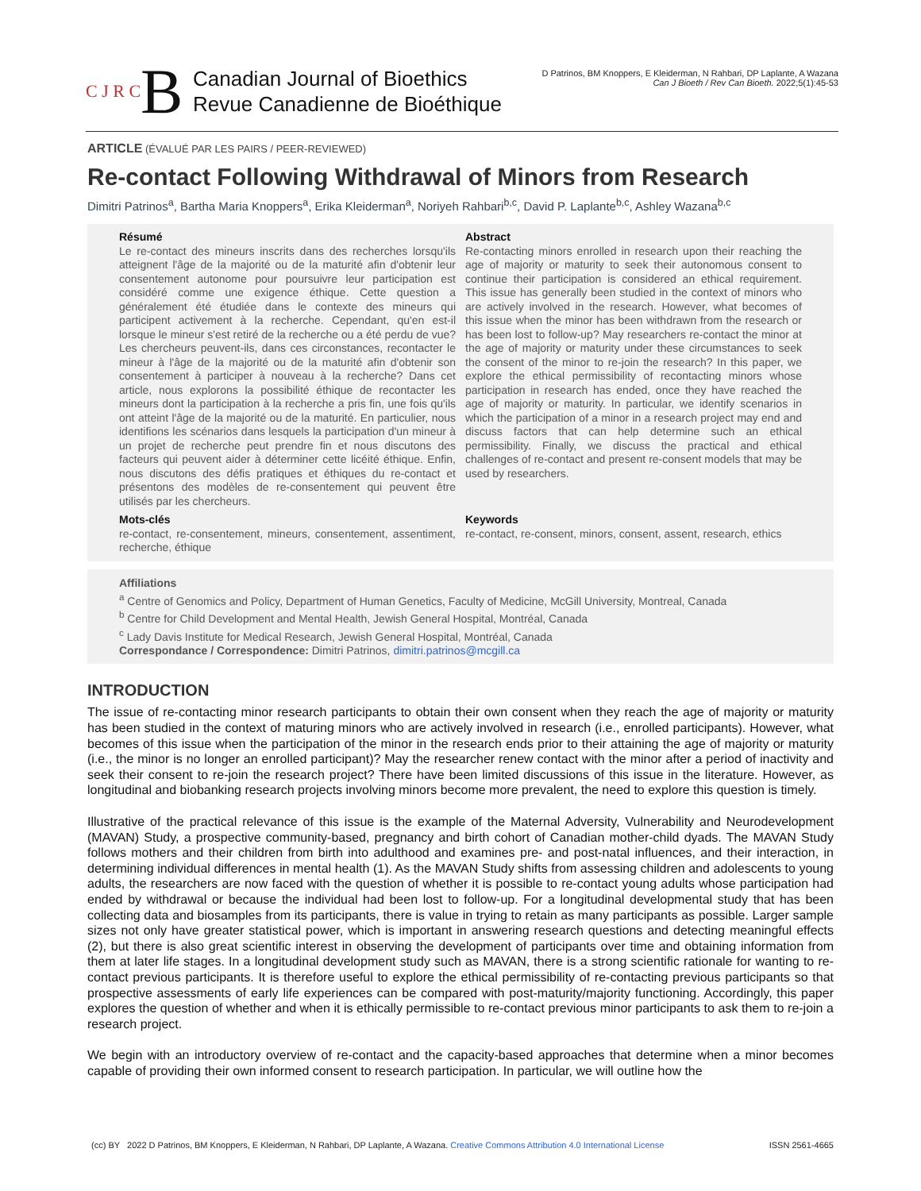C J R C B
Canadian Journal of Bioethics
Revue Canadienne de Bioéthique
D Patrinos, BM Knoppers, E Kleiderman, N Rahbari, DP Laplante, A Wazana
Can J Bioeth / Rev Can Bioeth. 2022;5(1):45-53
ARTICLE (ÉVALUÉ PAR LES PAIRS / PEER-REVIEWED)
Re-contact Following Withdrawal of Minors from Research
Dimitri Patrinos<sup>a</sup>, Bartha Maria Knoppers<sup>a</sup>, Erika Kleiderman<sup>a</sup>, Noriyeh Rahbari<sup>b,c</sup>, David P. Laplante<sup>b,c</sup>, Ashley Wazana<sup>b,c</sup>
Résumé
Le re-contact des mineurs inscrits dans des recherches lorsqu'ils atteignent l'âge de la majorité ou de la maturité afin d'obtenir leur consentement autonome pour poursuivre leur participation est considéré comme une exigence éthique. Cette question a généralement été étudiée dans le contexte des mineurs qui participent activement à la recherche. Cependant, qu'en est-il lorsque le mineur s'est retiré de la recherche ou a été perdu de vue? Les chercheurs peuvent-ils, dans ces circonstances, recontacter le mineur à l'âge de la majorité ou de la maturité afin d'obtenir son consentement à participer à nouveau à la recherche? Dans cet article, nous explorons la possibilité éthique de recontacter les mineurs dont la participation à la recherche a pris fin, une fois qu'ils ont atteint l'âge de la majorité ou de la maturité. En particulier, nous identifions les scénarios dans lesquels la participation d'un mineur à un projet de recherche peut prendre fin et nous discutons des facteurs qui peuvent aider à déterminer cette licéité éthique. Enfin, nous discutons des défis pratiques et éthiques du re-contact et présentons des modèles de re-consentement qui peuvent être utilisés par les chercheurs.
Abstract
Re-contacting minors enrolled in research upon their reaching the age of majority or maturity to seek their autonomous consent to continue their participation is considered an ethical requirement. This issue has generally been studied in the context of minors who are actively involved in the research. However, what becomes of this issue when the minor has been withdrawn from the research or has been lost to follow-up? May researchers re-contact the minor at the age of majority or maturity under these circumstances to seek the consent of the minor to re-join the research? In this paper, we explore the ethical permissibility of recontacting minors whose participation in research has ended, once they have reached the age of majority or maturity. In particular, we identify scenarios in which the participation of a minor in a research project may end and discuss factors that can help determine such an ethical permissibility. Finally, we discuss the practical and ethical challenges of re-contact and present re-consent models that may be used by researchers.
Mots-clés
re-contact, re-consentement, mineurs, consentement, assentiment, recherche, éthique
Keywords
re-contact, re-consent, minors, consent, assent, research, ethics
Affiliations
<sup>a</sup> Centre of Genomics and Policy, Department of Human Genetics, Faculty of Medicine, McGill University, Montreal, Canada
<sup>b</sup> Centre for Child Development and Mental Health, Jewish General Hospital, Montréal, Canada
<sup>c</sup> Lady Davis Institute for Medical Research, Jewish General Hospital, Montréal, Canada
Correspondance / Correspondence: Dimitri Patrinos, dimitri.patrinos@mcgill.ca
INTRODUCTION
The issue of re-contacting minor research participants to obtain their own consent when they reach the age of majority or maturity has been studied in the context of maturing minors who are actively involved in research (i.e., enrolled participants). However, what becomes of this issue when the participation of the minor in the research ends prior to their attaining the age of majority or maturity (i.e., the minor is no longer an enrolled participant)? May the researcher renew contact with the minor after a period of inactivity and seek their consent to re-join the research project? There have been limited discussions of this issue in the literature. However, as longitudinal and biobanking research projects involving minors become more prevalent, the need to explore this question is timely.
Illustrative of the practical relevance of this issue is the example of the Maternal Adversity, Vulnerability and Neurodevelopment (MAVAN) Study, a prospective community-based, pregnancy and birth cohort of Canadian mother-child dyads. The MAVAN Study follows mothers and their children from birth into adulthood and examines pre- and post-natal influences, and their interaction, in determining individual differences in mental health (1). As the MAVAN Study shifts from assessing children and adolescents to young adults, the researchers are now faced with the question of whether it is possible to re-contact young adults whose participation had ended by withdrawal or because the individual had been lost to follow-up. For a longitudinal developmental study that has been collecting data and biosamples from its participants, there is value in trying to retain as many participants as possible. Larger sample sizes not only have greater statistical power, which is important in answering research questions and detecting meaningful effects (2), but there is also great scientific interest in observing the development of participants over time and obtaining information from them at later life stages. In a longitudinal development study such as MAVAN, there is a strong scientific rationale for wanting to re-contact previous participants. It is therefore useful to explore the ethical permissibility of re-contacting previous participants so that prospective assessments of early life experiences can be compared with post-maturity/majority functioning. Accordingly, this paper explores the question of whether and when it is ethically permissible to re-contact previous minor participants to ask them to re-join a research project.
We begin with an introductory overview of re-contact and the capacity-based approaches that determine when a minor becomes capable of providing their own informed consent to research participation. In particular, we will outline how the
(cc) BY 2022 D Patrinos, BM Knoppers, E Kleiderman, N Rahbari, DP Laplante, A Wazana. Creative Commons Attribution 4.0 International License ISSN 2561-4665